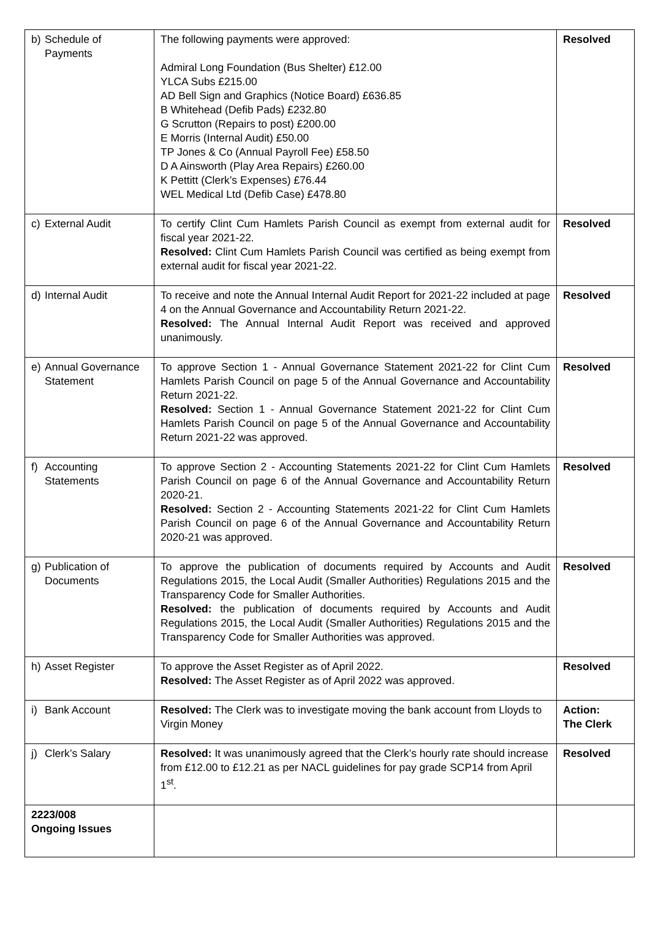| b) Schedule of Payments | The following payments were approved: Admiral Long Foundation (Bus Shelter) £12.00 YLCA Subs £215.00 AD Bell Sign and Graphics (Notice Board) £636.85 B Whitehead (Defib Pads) £232.80 G Scrutton (Repairs to post) £200.00 E Morris (Internal Audit) £50.00 TP Jones & Co (Annual Payroll Fee) £58.50 D A Ainsworth (Play Area Repairs) £260.00 K Pettitt (Clerk’s Expenses) £76.44 WEL Medical Ltd (Defib Case) £478.80 | Resolved |
| c) External Audit | To certify Clint Cum Hamlets Parish Council as exempt from external audit for fiscal year 2021-22. Resolved: Clint Cum Hamlets Parish Council was certified as being exempt from external audit for fiscal year 2021-22. | Resolved |
| d) Internal Audit | To receive and note the Annual Internal Audit Report for 2021-22 included at page 4 on the Annual Governance and Accountability Return 2021-22. Resolved: The Annual Internal Audit Report was received and approved unanimously. | Resolved |
| e) Annual Governance Statement | To approve Section 1 - Annual Governance Statement 2021-22 for Clint Cum Hamlets Parish Council on page 5 of the Annual Governance and Accountability Return 2021-22. Resolved: Section 1 - Annual Governance Statement 2021-22 for Clint Cum Hamlets Parish Council on page 5 of the Annual Governance and Accountability Return 2021-22 was approved. | Resolved |
| f) Accounting Statements | To approve Section 2 - Accounting Statements 2021-22 for Clint Cum Hamlets Parish Council on page 6 of the Annual Governance and Accountability Return 2020-21. Resolved: Section 2 - Accounting Statements 2021-22 for Clint Cum Hamlets Parish Council on page 6 of the Annual Governance and Accountability Return 2020-21 was approved. | Resolved |
| g) Publication of Documents | To approve the publication of documents required by Accounts and Audit Regulations 2015, the Local Audit (Smaller Authorities) Regulations 2015 and the Transparency Code for Smaller Authorities. Resolved: the publication of documents required by Accounts and Audit Regulations 2015, the Local Audit (Smaller Authorities) Regulations 2015 and the Transparency Code for Smaller Authorities was approved. | Resolved |
| h) Asset Register | To approve the Asset Register as of April 2022. Resolved: The Asset Register as of April 2022 was approved. | Resolved |
| i) Bank Account | Resolved: The Clerk was to investigate moving the bank account from Lloyds to Virgin Money | Action: The Clerk |
| j) Clerk’s Salary | Resolved: It was unanimously agreed that the Clerk’s hourly rate should increase from £12.00 to £12.21 as per NACL guidelines for pay grade SCP14 from April 1<sup>st</sup>. | Resolved |
| 2223/008 Ongoing Issues | | |